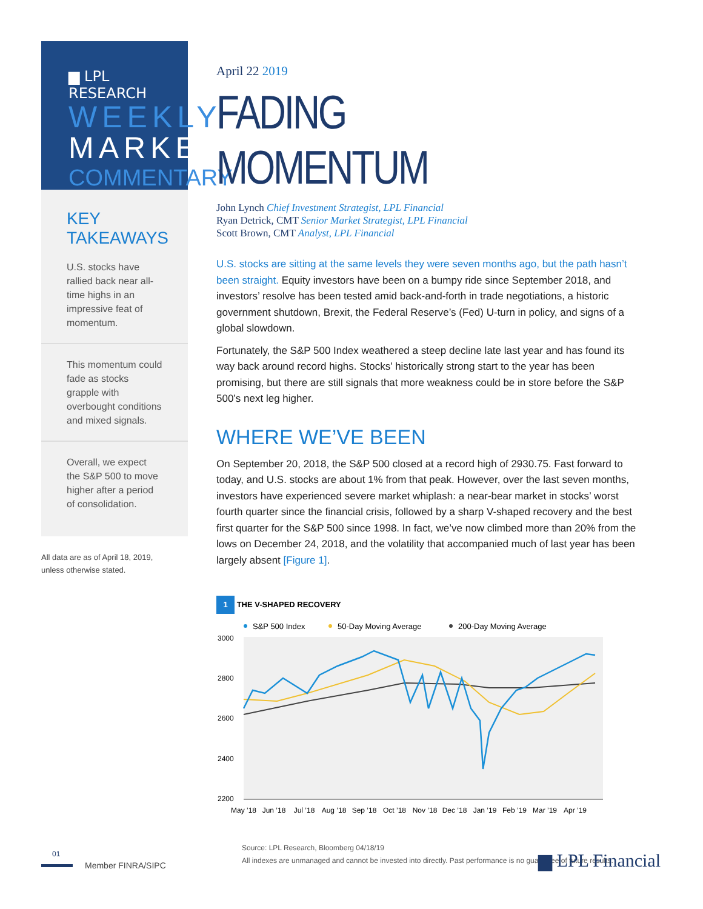▆ LPL RESEARCH
WEEKLY
MARKET
COMMENTARY
KEY TAKEAWAYS
U.S. stocks have rallied back near all-time highs in an impressive feat of momentum.
This momentum could fade as stocks grapple with overbought conditions and mixed signals.
Overall, we expect the S&P 500 to move higher after a period of consolidation.
All data are as of April 18, 2019,
unless otherwise stated.
April 22 2019
FADING MOMENTUM
John Lynch Chief Investment Strategist, LPL Financial
Ryan Detrick, CMT Senior Market Strategist, LPL Financial
Scott Brown, CMT Analyst, LPL Financial
U.S. stocks are sitting at the same levels they were seven months ago, but the path hasn’t been straight. Equity investors have been on a bumpy ride since September 2018, and investors’ resolve has been tested amid back-and-forth in trade negotiations, a historic government shutdown, Brexit, the Federal Reserve’s (Fed) U-turn in policy, and signs of a global slowdown.
Fortunately, the S&P 500 Index weathered a steep decline late last year and has found its way back around record highs. Stocks’ historically strong start to the year has been promising, but there are still signals that more weakness could be in store before the S&P 500’s next leg higher.
WHERE WE’VE BEEN
On September 20, 2018, the S&P 500 closed at a record high of 2930.75. Fast forward to today, and U.S. stocks are about 1% from that peak. However, over the last seven months, investors have experienced severe market whiplash: a near-bear market in stocks’ worst fourth quarter since the financial crisis, followed by a sharp V-shaped recovery and the best first quarter for the S&P 500 since 1998. In fact, we’ve now climbed more than 20% from the lows on December 24, 2018, and the volatility that accompanied much of last year has been largely absent [Figure 1].
1 THE V-SHAPED RECOVERY
S&P 500 Index
50-Day Moving Average
200-Day Moving Average
3000
2800
2600
2400
2200
May ’18
Jun ’18
Jul ’18
Aug ’18
Sep ’18
Oct ’18
Nov ’18
Dec ’18
Jan ’19
Feb ’19
Mar ’19
Apr ’19
Source: LPL Research, Bloomberg 04/18/19
All indexes are unmanaged and cannot be invested into directly. Past performance is no guarantee of future results.
01
Member FINRA/SIPC
▆ LPL Financial